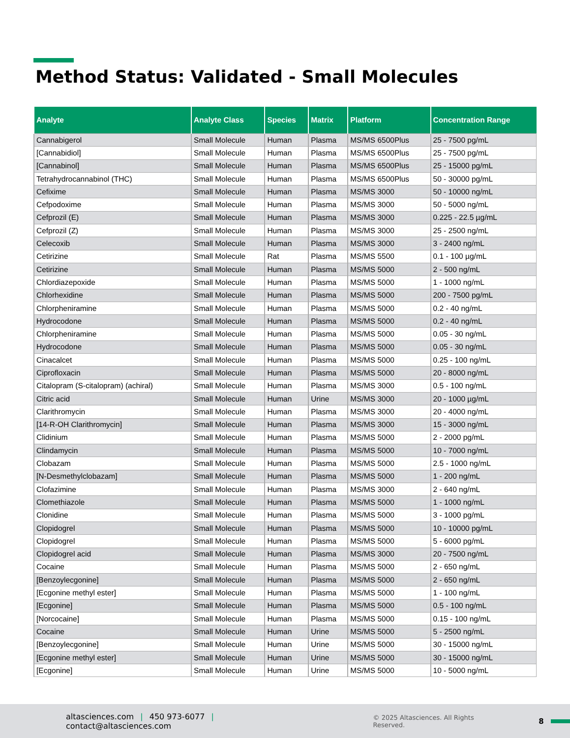Method Status: Validated - Small Molecules
| Analyte | Analyte Class | Species | Matrix | Platform | Concentration Range |
| --- | --- | --- | --- | --- | --- |
| Cannabigerol | Small Molecule | Human | Plasma | MS/MS 6500Plus | 25 - 7500 pg/mL |
| [Cannabidiol] | Small Molecule | Human | Plasma | MS/MS 6500Plus | 25 - 7500 pg/mL |
| [Cannabinol] | Small Molecule | Human | Plasma | MS/MS 6500Plus | 25 - 15000 pg/mL |
| Tetrahydrocannabinol (THC) | Small Molecule | Human | Plasma | MS/MS 6500Plus | 50 - 30000 pg/mL |
| Cefixime | Small Molecule | Human | Plasma | MS/MS 3000 | 50 - 10000 ng/mL |
| Cefpodoxime | Small Molecule | Human | Plasma | MS/MS 3000 | 50 - 5000 ng/mL |
| Cefprozil (E) | Small Molecule | Human | Plasma | MS/MS 3000 | 0.225 - 22.5 µg/mL |
| Cefprozil (Z) | Small Molecule | Human | Plasma | MS/MS 3000 | 25 - 2500 ng/mL |
| Celecoxib | Small Molecule | Human | Plasma | MS/MS 3000 | 3 - 2400 ng/mL |
| Cetirizine | Small Molecule | Rat | Plasma | MS/MS 5500 | 0.1 - 100 µg/mL |
| Cetirizine | Small Molecule | Human | Plasma | MS/MS 5000 | 2 - 500 ng/mL |
| Chlordiazepoxide | Small Molecule | Human | Plasma | MS/MS 5000 | 1 - 1000 ng/mL |
| Chlorhexidine | Small Molecule | Human | Plasma | MS/MS 5000 | 200 - 7500 pg/mL |
| Chlorpheniramine | Small Molecule | Human | Plasma | MS/MS 5000 | 0.2 - 40 ng/mL |
| Hydrocodone | Small Molecule | Human | Plasma | MS/MS 5000 | 0.2 - 40 ng/mL |
| Chlorpheniramine | Small Molecule | Human | Plasma | MS/MS 5000 | 0.05 - 30 ng/mL |
| Hydrocodone | Small Molecule | Human | Plasma | MS/MS 5000 | 0.05 - 30 ng/mL |
| Cinacalcet | Small Molecule | Human | Plasma | MS/MS 5000 | 0.25 - 100 ng/mL |
| Ciprofloxacin | Small Molecule | Human | Plasma | MS/MS 5000 | 20 - 8000 ng/mL |
| Citalopram (S-citalopram) (achiral) | Small Molecule | Human | Plasma | MS/MS 3000 | 0.5 - 100 ng/mL |
| Citric acid | Small Molecule | Human | Urine | MS/MS 3000 | 20 - 1000 µg/mL |
| Clarithromycin | Small Molecule | Human | Plasma | MS/MS 3000 | 20 - 4000 ng/mL |
| [14-R-OH Clarithromycin] | Small Molecule | Human | Plasma | MS/MS 3000 | 15 - 3000 ng/mL |
| Clidinium | Small Molecule | Human | Plasma | MS/MS 5000 | 2 - 2000 pg/mL |
| Clindamycin | Small Molecule | Human | Plasma | MS/MS 5000 | 10 - 7000 ng/mL |
| Clobazam | Small Molecule | Human | Plasma | MS/MS 5000 | 2.5 - 1000 ng/mL |
| [N-Desmethylclobazam] | Small Molecule | Human | Plasma | MS/MS 5000 | 1 - 200 ng/mL |
| Clofazimine | Small Molecule | Human | Plasma | MS/MS 3000 | 2 - 640 ng/mL |
| Clomethiazole | Small Molecule | Human | Plasma | MS/MS 5000 | 1 - 1000 ng/mL |
| Clonidine | Small Molecule | Human | Plasma | MS/MS 5000 | 3 - 1000 pg/mL |
| Clopidogrel | Small Molecule | Human | Plasma | MS/MS 5000 | 10 - 10000 pg/mL |
| Clopidogrel | Small Molecule | Human | Plasma | MS/MS 5000 | 5 - 6000 pg/mL |
| Clopidogrel acid | Small Molecule | Human | Plasma | MS/MS 3000 | 20 - 7500 ng/mL |
| Cocaine | Small Molecule | Human | Plasma | MS/MS 5000 | 2 - 650 ng/mL |
| [Benzoylecgonine] | Small Molecule | Human | Plasma | MS/MS 5000 | 2 - 650 ng/mL |
| [Ecgonine methyl ester] | Small Molecule | Human | Plasma | MS/MS 5000 | 1 - 100 ng/mL |
| [Ecgonine] | Small Molecule | Human | Plasma | MS/MS 5000 | 0.5 - 100 ng/mL |
| [Norcocaine] | Small Molecule | Human | Plasma | MS/MS 5000 | 0.15 - 100 ng/mL |
| Cocaine | Small Molecule | Human | Urine | MS/MS 5000 | 5 - 2500 ng/mL |
| [Benzoylecgonine] | Small Molecule | Human | Urine | MS/MS 5000 | 30 - 15000 ng/mL |
| [Ecgonine methyl ester] | Small Molecule | Human | Urine | MS/MS 5000 | 30 - 15000 ng/mL |
| [Ecgonine] | Small Molecule | Human | Urine | MS/MS 5000 | 10 - 5000 ng/mL |
altasciences.com | 450 973-6077 | contact@altasciences.com © 2025 Altasciences. All Rights Reserved. 8